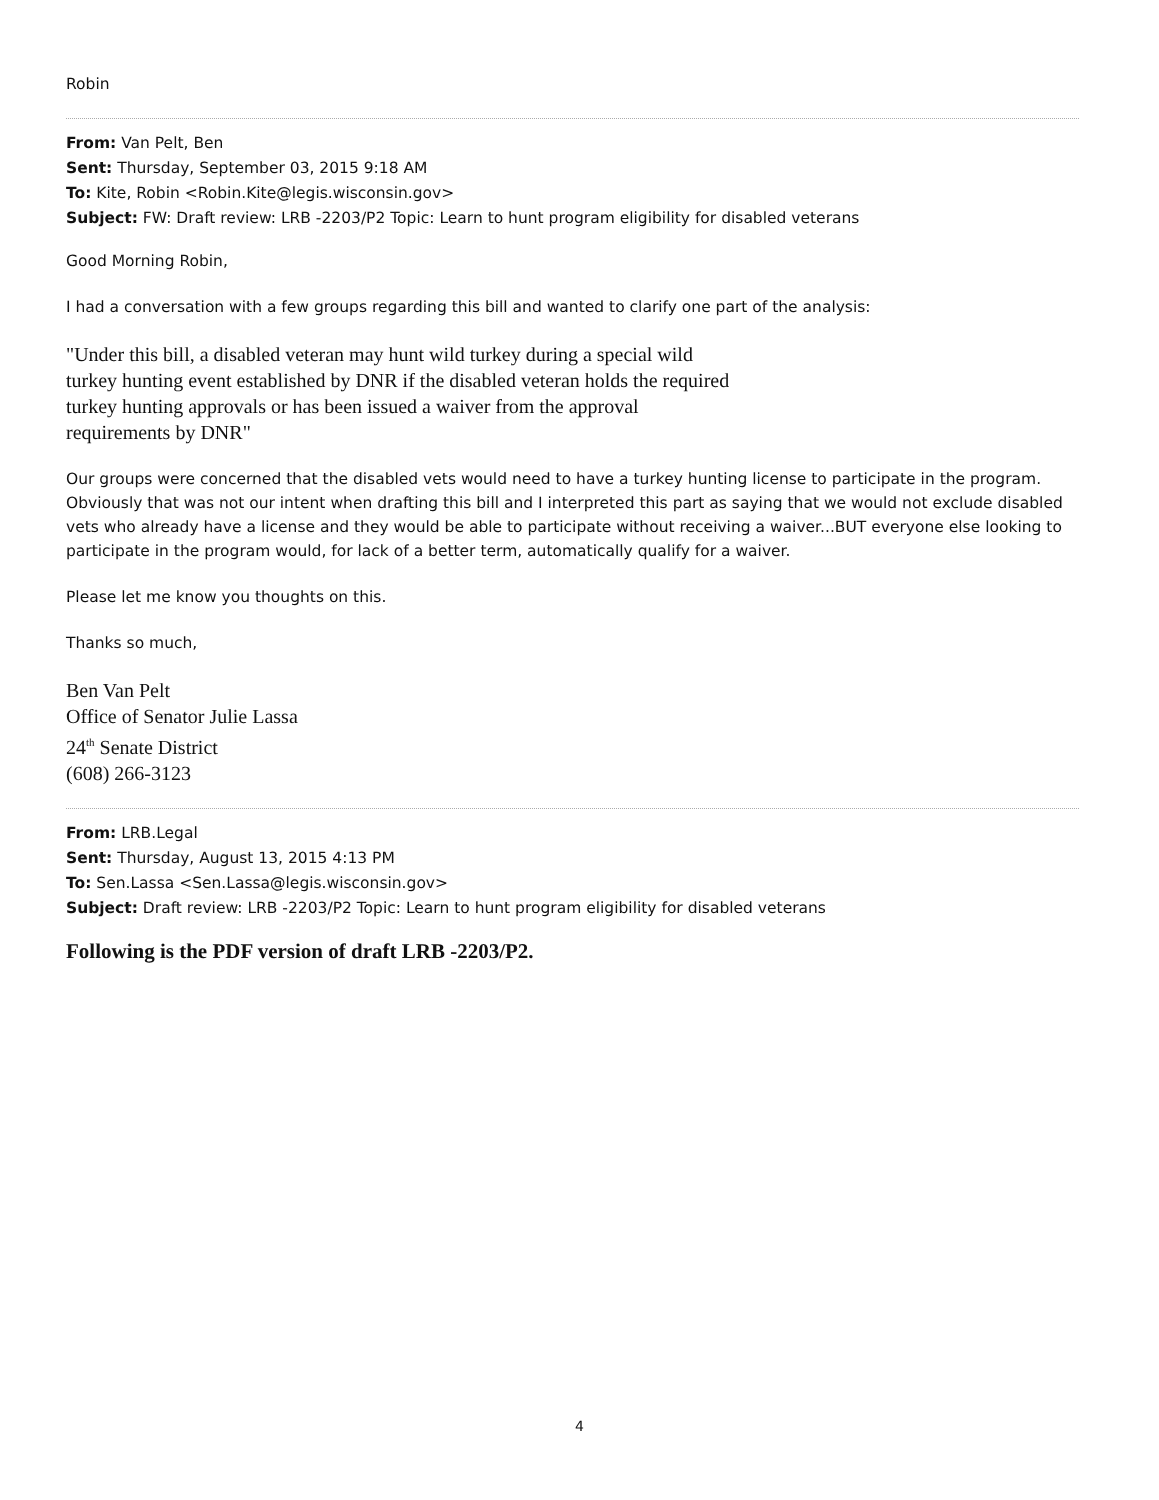Robin
From: Van Pelt, Ben
Sent: Thursday, September 03, 2015 9:18 AM
To: Kite, Robin <Robin.Kite@legis.wisconsin.gov>
Subject: FW: Draft review: LRB -2203/P2 Topic: Learn to hunt program eligibility for disabled veterans
Good Morning Robin,
I had a conversation with a few groups regarding this bill and wanted to clarify one part of the analysis:
"Under this bill, a disabled veteran may hunt wild turkey during a special wild
turkey hunting event established by DNR if the disabled veteran holds the required
turkey hunting approvals or has been issued a waiver from the approval
requirements by DNR"
Our groups were concerned that the disabled vets would need to have a turkey hunting license to participate in the program. Obviously that was not our intent when drafting this bill and I interpreted this part as saying that we would not exclude disabled vets who already have a license and they would be able to participate without receiving a waiver...BUT everyone else looking to participate in the program would, for lack of a better term, automatically qualify for a waiver.
Please let me know you thoughts on this.
Thanks so much,
Ben Van Pelt
Office of Senator Julie Lassa
24<sup>th</sup> Senate District
(608) 266-3123
From: LRB.Legal
Sent: Thursday, August 13, 2015 4:13 PM
To: Sen.Lassa <Sen.Lassa@legis.wisconsin.gov>
Subject: Draft review: LRB -2203/P2 Topic: Learn to hunt program eligibility for disabled veterans
Following is the PDF version of draft LRB -2203/P2.
4